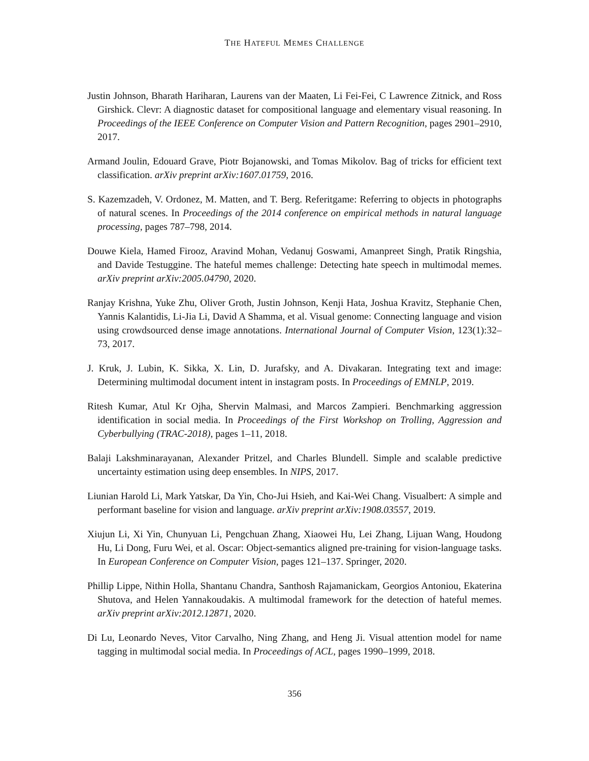THE HATEFUL MEMES CHALLENGE
Justin Johnson, Bharath Hariharan, Laurens van der Maaten, Li Fei-Fei, C Lawrence Zitnick, and Ross Girshick. Clevr: A diagnostic dataset for compositional language and elementary visual reasoning. In Proceedings of the IEEE Conference on Computer Vision and Pattern Recognition, pages 2901–2910, 2017.
Armand Joulin, Edouard Grave, Piotr Bojanowski, and Tomas Mikolov. Bag of tricks for efficient text classification. arXiv preprint arXiv:1607.01759, 2016.
S. Kazemzadeh, V. Ordonez, M. Matten, and T. Berg. Referitgame: Referring to objects in photographs of natural scenes. In Proceedings of the 2014 conference on empirical methods in natural language processing, pages 787–798, 2014.
Douwe Kiela, Hamed Firooz, Aravind Mohan, Vedanuj Goswami, Amanpreet Singh, Pratik Ringshia, and Davide Testuggine. The hateful memes challenge: Detecting hate speech in multimodal memes. arXiv preprint arXiv:2005.04790, 2020.
Ranjay Krishna, Yuke Zhu, Oliver Groth, Justin Johnson, Kenji Hata, Joshua Kravitz, Stephanie Chen, Yannis Kalantidis, Li-Jia Li, David A Shamma, et al. Visual genome: Connecting language and vision using crowdsourced dense image annotations. International Journal of Computer Vision, 123(1):32–73, 2017.
J. Kruk, J. Lubin, K. Sikka, X. Lin, D. Jurafsky, and A. Divakaran. Integrating text and image: Determining multimodal document intent in instagram posts. In Proceedings of EMNLP, 2019.
Ritesh Kumar, Atul Kr Ojha, Shervin Malmasi, and Marcos Zampieri. Benchmarking aggression identification in social media. In Proceedings of the First Workshop on Trolling, Aggression and Cyberbullying (TRAC-2018), pages 1–11, 2018.
Balaji Lakshminarayanan, Alexander Pritzel, and Charles Blundell. Simple and scalable predictive uncertainty estimation using deep ensembles. In NIPS, 2017.
Liunian Harold Li, Mark Yatskar, Da Yin, Cho-Jui Hsieh, and Kai-Wei Chang. Visualbert: A simple and performant baseline for vision and language. arXiv preprint arXiv:1908.03557, 2019.
Xiujun Li, Xi Yin, Chunyuan Li, Pengchuan Zhang, Xiaowei Hu, Lei Zhang, Lijuan Wang, Houdong Hu, Li Dong, Furu Wei, et al. Oscar: Object-semantics aligned pre-training for vision-language tasks. In European Conference on Computer Vision, pages 121–137. Springer, 2020.
Phillip Lippe, Nithin Holla, Shantanu Chandra, Santhosh Rajamanickam, Georgios Antoniou, Ekaterina Shutova, and Helen Yannakoudakis. A multimodal framework for the detection of hateful memes. arXiv preprint arXiv:2012.12871, 2020.
Di Lu, Leonardo Neves, Vitor Carvalho, Ning Zhang, and Heng Ji. Visual attention model for name tagging in multimodal social media. In Proceedings of ACL, pages 1990–1999, 2018.
356